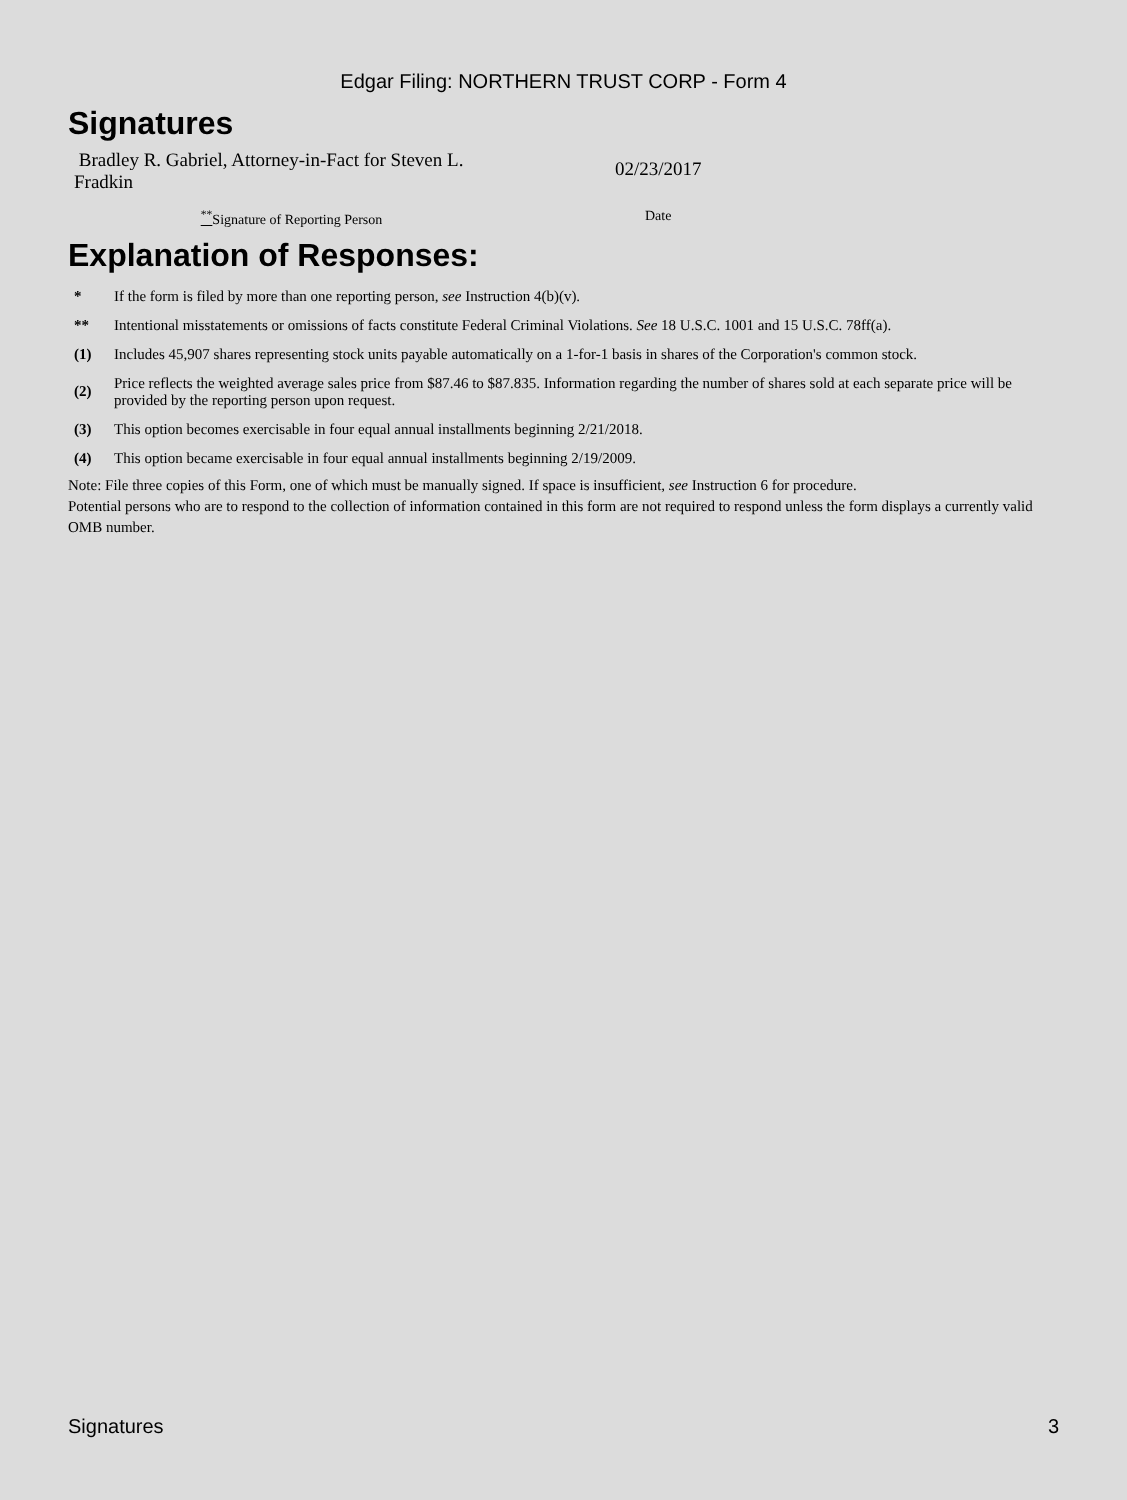Edgar Filing: NORTHERN TRUST CORP - Form 4
Signatures
| Bradley R. Gabriel, Attorney-in-Fact for Steven L. Fradkin | 02/23/2017 |
| <sup>**</sup> Signature of Reporting Person | Date |
Explanation of Responses:
| * | If the form is filed by more than one reporting person, see Instruction 4(b)(v). |
| ** | Intentional misstatements or omissions of facts constitute Federal Criminal Violations. See 18 U.S.C. 1001 and 15 U.S.C. 78ff(a). |
| (1) | Includes 45,907 shares representing stock units payable automatically on a 1-for-1 basis in shares of the Corporation's common stock. |
| (2) | Price reflects the weighted average sales price from $87.46 to $87.835. Information regarding the number of shares sold at each separate price will be provided by the reporting person upon request. |
| (3) | This option becomes exercisable in four equal annual installments beginning 2/21/2018. |
| (4) | This option became exercisable in four equal annual installments beginning 2/19/2009. |
Note: File three copies of this Form, one of which must be manually signed. If space is insufficient, see Instruction 6 for procedure.
Potential persons who are to respond to the collection of information contained in this form are not required to respond unless the form displays a currently valid OMB number.
Signatures 3